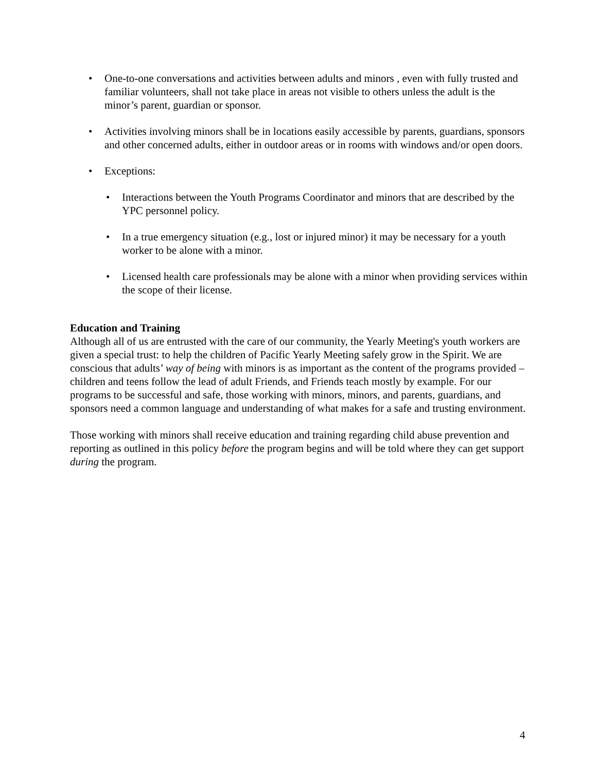• One-to-one conversations and activities between adults and minors , even with fully trusted and familiar volunteers, shall not take place in areas not visible to others unless the adult is the minor’s parent, guardian or sponsor.
• Activities involving minors shall be in locations easily accessible by parents, guardians, sponsors and other concerned adults, either in outdoor areas or in rooms with windows and/or open doors.
• Exceptions:
• Interactions between the Youth Programs Coordinator and minors that are described by the YPC personnel policy.
• In a true emergency situation (e.g., lost or injured minor) it may be necessary for a youth worker to be alone with a minor.
• Licensed health care professionals may be alone with a minor when providing services within the scope of their license.
Education and Training
Although all of us are entrusted with the care of our community, the Yearly Meeting's youth workers are given a special trust: to help the children of Pacific Yearly Meeting safely grow in the Spirit. We are conscious that adults’ way of being with minors is as important as the content of the programs provided – children and teens follow the lead of adult Friends, and Friends teach mostly by example. For our programs to be successful and safe, those working with minors, minors, and parents, guardians, and sponsors need a common language and understanding of what makes for a safe and trusting environment.
Those working with minors shall receive education and training regarding child abuse prevention and reporting as outlined in this policy before the program begins and will be told where they can get support during the program.
4